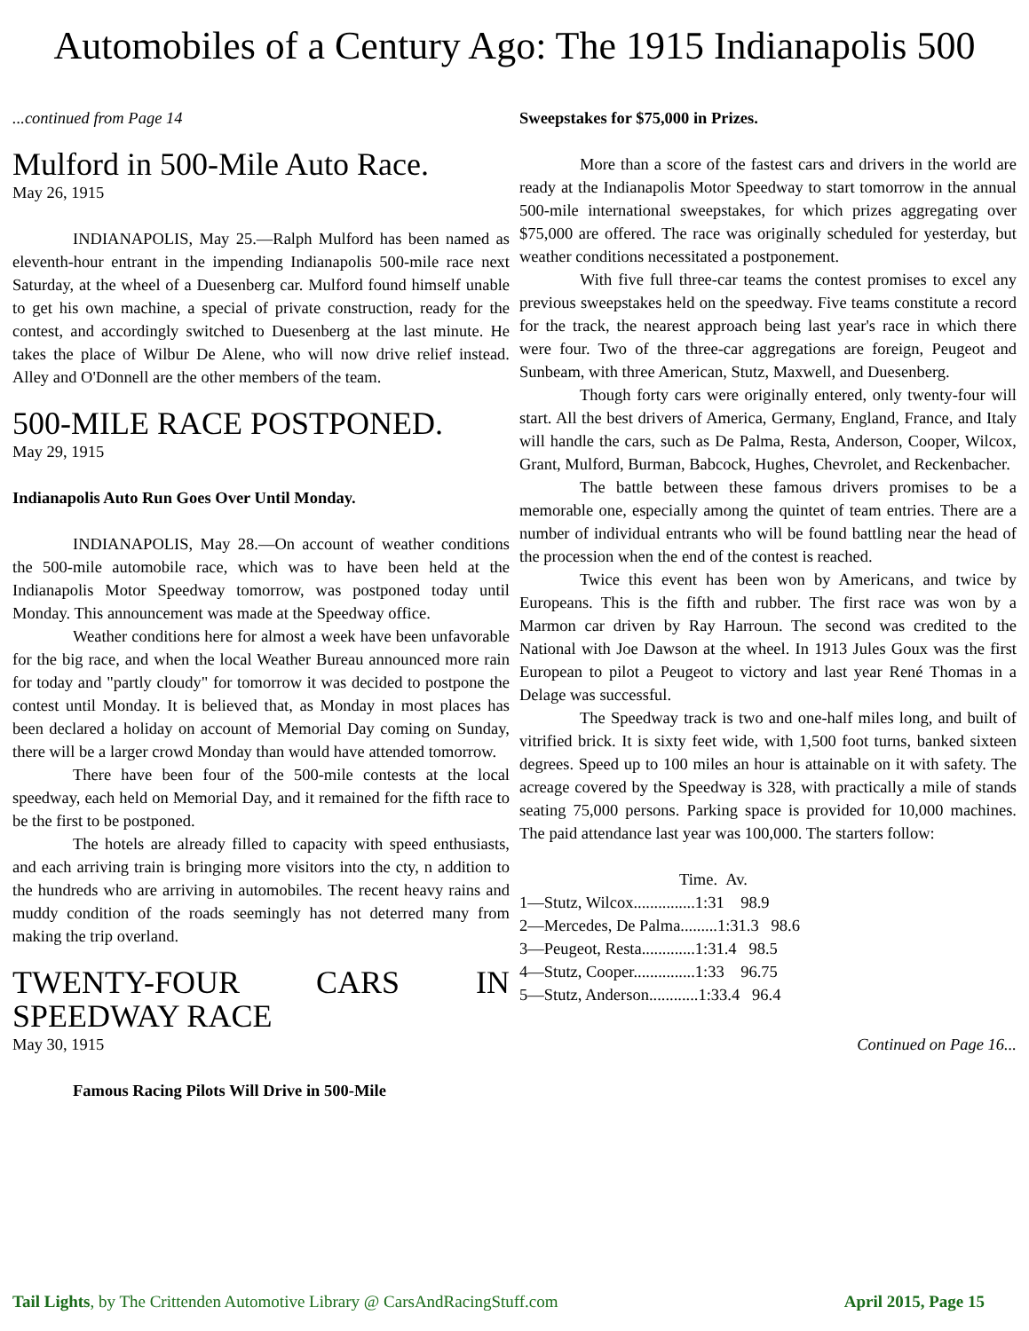Automobiles of a Century Ago: The 1915 Indianapolis 500
...continued from Page 14
Mulford in 500-Mile Auto Race.
May 26, 1915
INDIANAPOLIS, May 25.—Ralph Mulford has been named as eleventh-hour entrant in the impending Indianapolis 500-mile race next Saturday, at the wheel of a Duesenberg car. Mulford found himself unable to get his own machine, a special of private construction, ready for the contest, and accordingly switched to Duesenberg at the last minute. He takes the place of Wilbur De Alene, who will now drive relief instead. Alley and O'Donnell are the other members of the team.
500-MILE RACE POSTPONED.
May 29, 1915
Indianapolis Auto Run Goes Over Until Monday.
INDIANAPOLIS, May 28.—On account of weather conditions the 500-mile automobile race, which was to have been held at the Indianapolis Motor Speedway tomorrow, was postponed today until Monday. This announcement was made at the Speedway office.
Weather conditions here for almost a week have been unfavorable for the big race, and when the local Weather Bureau announced more rain for today and "partly cloudy" for tomorrow it was decided to postpone the contest until Monday. It is believed that, as Monday in most places has been declared a holiday on account of Memorial Day coming on Sunday, there will be a larger crowd Monday than would have attended tomorrow.
There have been four of the 500-mile contests at the local speedway, each held on Memorial Day, and it remained for the fifth race to be the first to be postponed.
The hotels are already filled to capacity with speed enthusiasts, and each arriving train is bringing more visitors into the cty, n addition to the hundreds who are arriving in automobiles. The recent heavy rains and muddy condition of the roads seemingly has not deterred many from making the trip overland.
TWENTY-FOUR CARS IN SPEEDWAY RACE
May 30, 1915
Famous Racing Pilots Will Drive in 500-Mile
Sweepstakes for $75,000 in Prizes.
More than a score of the fastest cars and drivers in the world are ready at the Indianapolis Motor Speedway to start tomorrow in the annual 500-mile international sweepstakes, for which prizes aggregating over $75,000 are offered. The race was originally scheduled for yesterday, but weather conditions necessitated a postponement.
With five full three-car teams the contest promises to excel any previous sweepstakes held on the speedway. Five teams constitute a record for the track, the nearest approach being last year's race in which there were four. Two of the three-car aggregations are foreign, Peugeot and Sunbeam, with three American, Stutz, Maxwell, and Duesenberg.
Though forty cars were originally entered, only twenty-four will start. All the best drivers of America, Germany, England, France, and Italy will handle the cars, such as De Palma, Resta, Anderson, Cooper, Wilcox, Grant, Mulford, Burman, Babcock, Hughes, Chevrolet, and Reckenbacher.
The battle between these famous drivers promises to be a memorable one, especially among the quintet of team entries. There are a number of individual entrants who will be found battling near the head of the procession when the end of the contest is reached.
Twice this event has been won by Americans, and twice by Europeans. This is the fifth and rubber. The first race was won by a Marmon car driven by Ray Harroun. The second was credited to the National with Joe Dawson at the wheel. In 1913 Jules Goux was the first European to pilot a Peugeot to victory and last year René Thomas in a Delage was successful.
The Speedway track is two and one-half miles long, and built of vitrified brick. It is sixty feet wide, with 1,500 foot turns, banked sixteen degrees. Speed up to 100 miles an hour is attainable on it with safety. The acreage covered by the Speedway is 328, with practically a mile of stands seating 75,000 persons. Parking space is provided for 10,000 machines. The paid attendance last year was 100,000. The starters follow:
Time. Av.
1—Stutz, Wilcox...............1:31 98.9
2—Mercedes, De Palma.........1:31.3 98.6
3—Peugeot, Resta.............1:31.4 98.5
4—Stutz, Cooper...............1:33 96.75
5—Stutz, Anderson............1:33.4 96.4
Continued on Page 16...
Tail Lights, by The Crittenden Automotive Library @ CarsAndRacingStuff.com April 2015, Page 15